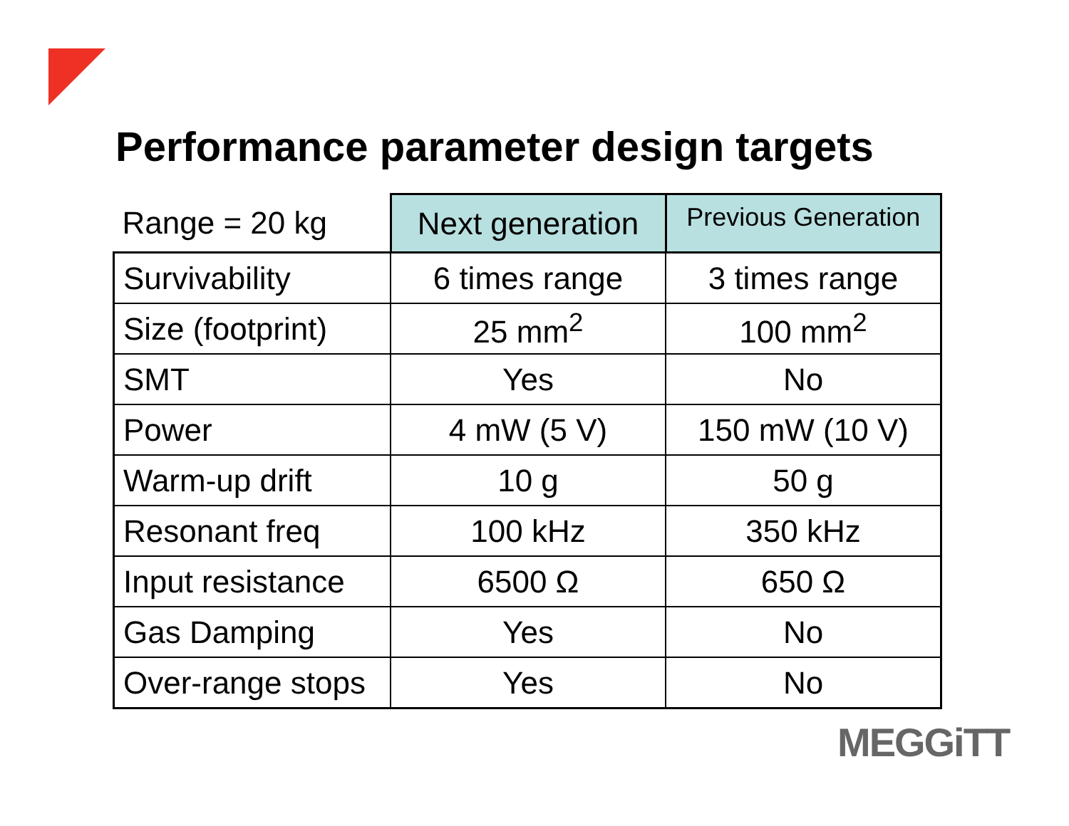Performance parameter design targets
| Range = 20 kg | Next generation | Previous Generation |
| --- | --- | --- |
| Survivability | 6 times range | 3 times range |
| Size (footprint) | 25 mm<sup>2</sup> | 100 mm<sup>2</sup> |
| SMT | Yes | No |
| Power | 4 mW (5 V) | 150 mW (10 V) |
| Warm-up drift | 10 g | 50 g |
| Resonant freq | 100 kHz | 350 kHz |
| Input resistance | 6500 Ω | 650 Ω |
| Gas Damping | Yes | No |
| Over-range stops | Yes | No |
MEGGiTT